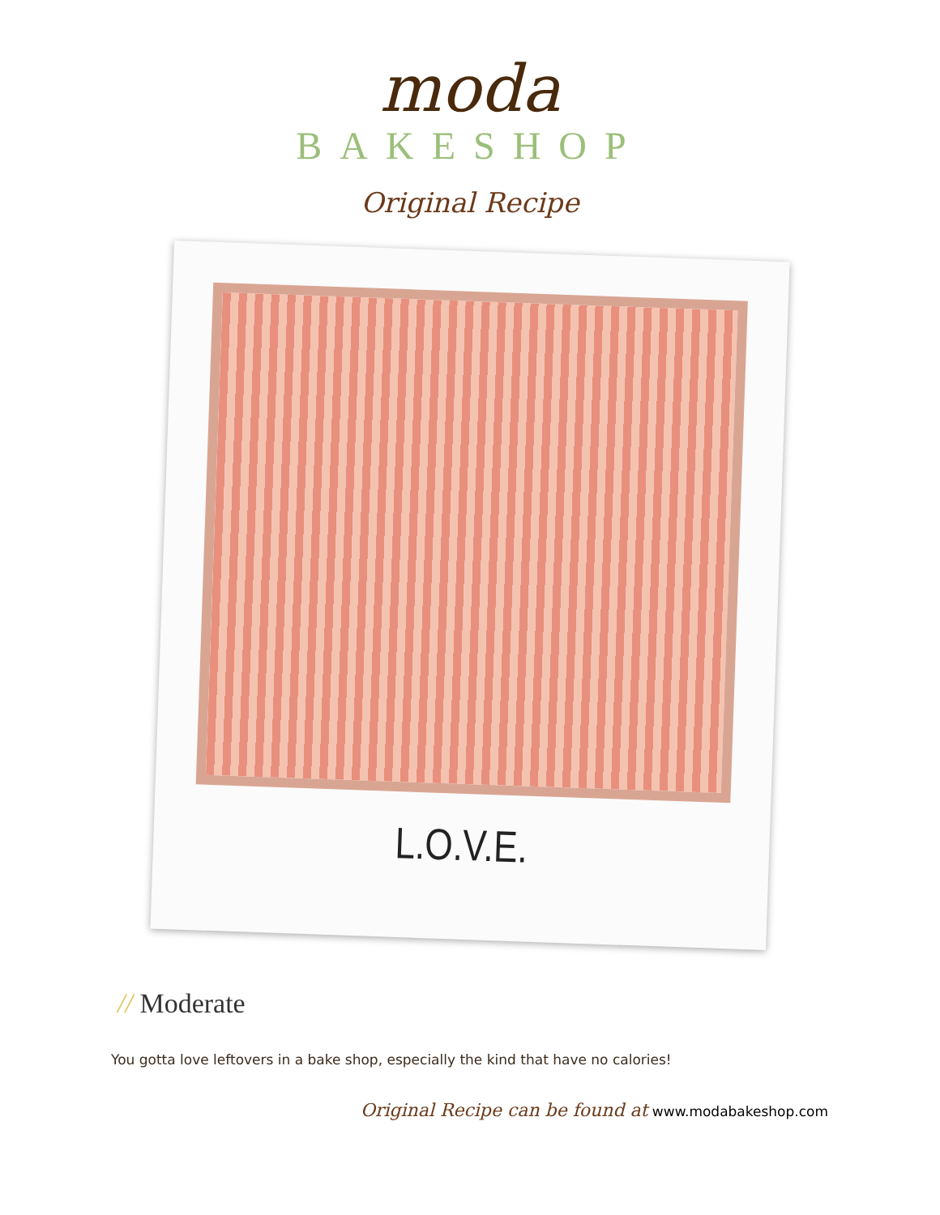moda
BAKESHOP
Original Recipe
L.O.V.E.
// Moderate
You gotta love leftovers in a bake shop, especially the kind that have no calories!
Original Recipe can be found at www.modabakeshop.com